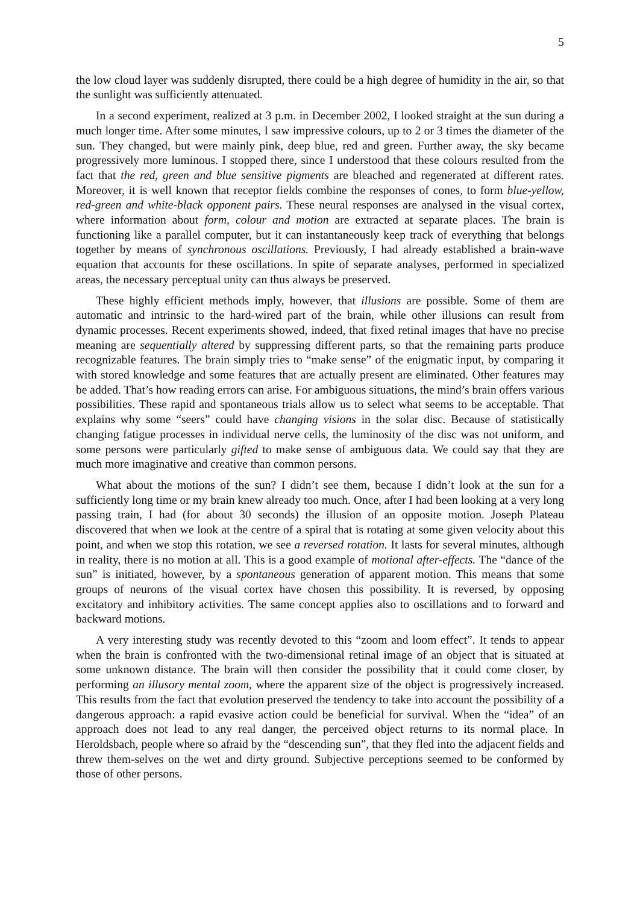5
the low cloud layer was suddenly disrupted, there could be a high degree of humidity in the air, so that the sunlight was sufficiently attenuated.
In a second experiment, realized at 3 p.m. in December 2002, I looked straight at the sun during a much longer time. After some minutes, I saw impressive colours, up to 2 or 3 times the diameter of the sun. They changed, but were mainly pink, deep blue, red and green. Further away, the sky became progressively more luminous. I stopped there, since I understood that these colours resulted from the fact that the red, green and blue sensitive pigments are bleached and regenerated at different rates. Moreover, it is well known that receptor fields combine the responses of cones, to form blue-yellow, red-green and white-black opponent pairs. These neural responses are analysed in the visual cortex, where information about form, colour and motion are extracted at separate places. The brain is functioning like a parallel computer, but it can instantaneously keep track of everything that belongs together by means of synchronous oscillations. Previously, I had already established a brain-wave equation that accounts for these oscillations. In spite of separate analyses, performed in specialized areas, the necessary perceptual unity can thus always be preserved.
These highly efficient methods imply, however, that illusions are possible. Some of them are automatic and intrinsic to the hard-wired part of the brain, while other illusions can result from dynamic processes. Recent experiments showed, indeed, that fixed retinal images that have no precise meaning are sequentially altered by suppressing different parts, so that the remaining parts produce recognizable features. The brain simply tries to “make sense” of the enigmatic input, by comparing it with stored knowledge and some features that are actually present are eliminated. Other features may be added. That’s how reading errors can arise. For ambiguous situations, the mind’s brain offers various possibilities. These rapid and spontaneous trials allow us to select what seems to be acceptable. That explains why some “seers” could have changing visions in the solar disc. Because of statistically changing fatigue processes in individual nerve cells, the luminosity of the disc was not uniform, and some persons were particularly gifted to make sense of ambiguous data. We could say that they are much more imaginative and creative than common persons.
What about the motions of the sun? I didn’t see them, because I didn’t look at the sun for a sufficiently long time or my brain knew already too much. Once, after I had been looking at a very long passing train, I had (for about 30 seconds) the illusion of an opposite motion. Joseph Plateau discovered that when we look at the centre of a spiral that is rotating at some given velocity about this point, and when we stop this rotation, we see a reversed rotation. It lasts for several minutes, although in reality, there is no motion at all. This is a good example of motional after-effects. The “dance of the sun” is initiated, however, by a spontaneous generation of apparent motion. This means that some groups of neurons of the visual cortex have chosen this possibility. It is reversed, by opposing excitatory and inhibitory activities. The same concept applies also to oscillations and to forward and backward motions.
A very interesting study was recently devoted to this “zoom and loom effect”. It tends to appear when the brain is confronted with the two-dimensional retinal image of an object that is situated at some unknown distance. The brain will then consider the possibility that it could come closer, by performing an illusory mental zoom, where the apparent size of the object is progressively increased. This results from the fact that evolution preserved the tendency to take into account the possibility of a dangerous approach: a rapid evasive action could be beneficial for survival. When the “idea” of an approach does not lead to any real danger, the perceived object returns to its normal place. In Heroldsbach, people where so afraid by the “descending sun”, that they fled into the adjacent fields and threw them-selves on the wet and dirty ground. Subjective perceptions seemed to be conformed by those of other persons.